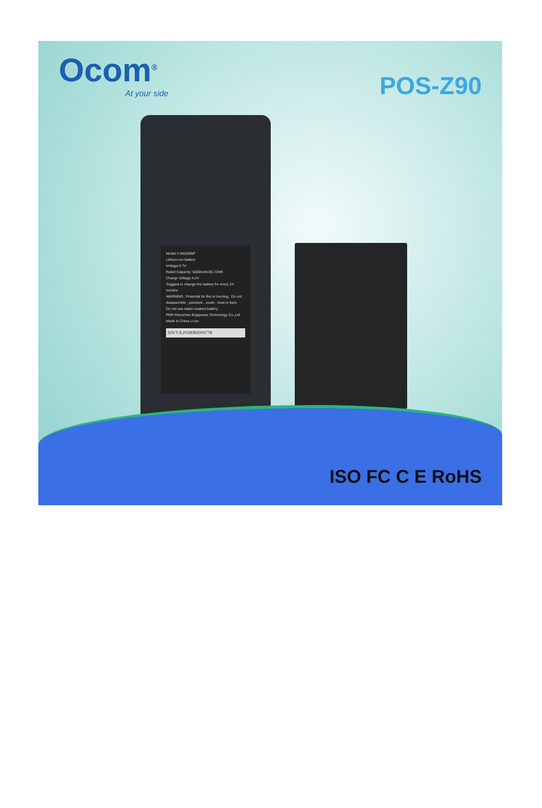Ocom<sup>®</sup>
At your side
POS-Z90
Model:YJ455385P
Lithium-ion battery
Voltage:3.7V
Rated Capacity: 5600mAh/20.72Wh
Charge Voltage:4.2V
Suggest to change the battery for every 24 months
WARNING : Potential for fire or burning , Do not disassemble , puncture , crush , heat or burn.
Do not use water-soaked battery.
PMfr:Shenzhen Enjapower Technology Co.,Ltd
Made in China Li-ion
S/N:YJL2018083000778
ISO FC C E RoHS